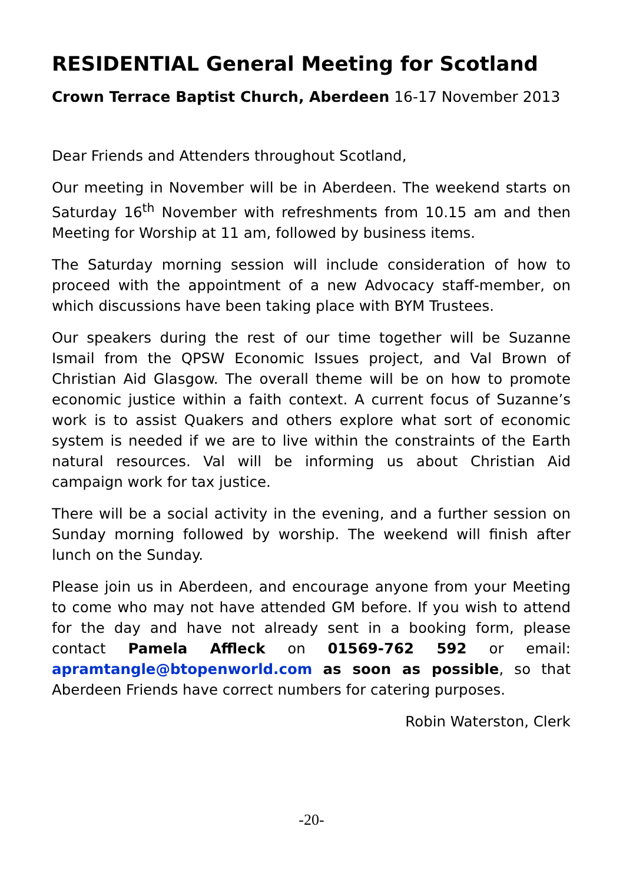RESIDENTIAL General Meeting for Scotland
Crown Terrace Baptist Church, Aberdeen 16-17 November 2013
Dear Friends and Attenders throughout Scotland,
Our meeting in November will be in Aberdeen. The weekend starts on Saturday 16<sup>th</sup> November with refreshments from 10.15 am and then Meeting for Worship at 11 am, followed by business items.
The Saturday morning session will include consideration of how to proceed with the appointment of a new Advocacy staff-member, on which discussions have been taking place with BYM Trustees.
Our speakers during the rest of our time together will be Suzanne Ismail from the QPSW Economic Issues project, and Val Brown of Christian Aid Glasgow. The overall theme will be on how to promote economic justice within a faith context. A current focus of Suzanne’s work is to assist Quakers and others explore what sort of economic system is needed if we are to live within the constraints of the Earth natural resources. Val will be informing us about Christian Aid campaign work for tax justice.
There will be a social activity in the evening, and a further session on Sunday morning followed by worship. The weekend will finish after lunch on the Sunday.
Please join us in Aberdeen, and encourage anyone from your Meeting to come who may not have attended GM before. If you wish to attend for the day and have not already sent in a booking form, please contact Pamela Affleck on 01569-762 592 or email: apramtangle@btopenworld.com as soon as possible, so that Aberdeen Friends have correct numbers for catering purposes.
Robin Waterston, Clerk
-20-